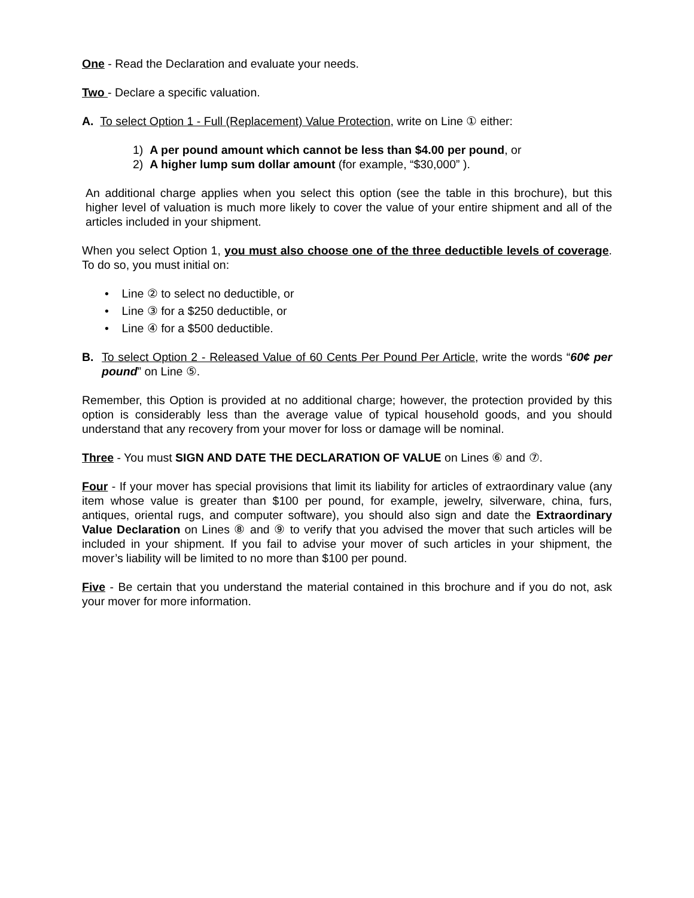One - Read the Declaration and evaluate your needs.
Two - Declare a specific valuation.
A. To select Option 1 - Full (Replacement) Value Protection, write on Line ① either:
1) A per pound amount which cannot be less than $4.00 per pound, or
2) A higher lump sum dollar amount (for example, “$30,000” ).
An additional charge applies when you select this option (see the table in this brochure), but this higher level of valuation is much more likely to cover the value of your entire shipment and all of the articles included in your shipment.
When you select Option 1, you must also choose one of the three deductible levels of coverage. To do so, you must initial on:
• Line ② to select no deductible, or
• Line ③ for a $250 deductible, or
• Line ④ for a $500 deductible.
B. To select Option 2 - Released Value of 60 Cents Per Pound Per Article, write the words “60¢ per pound” on Line ⑤.
Remember, this Option is provided at no additional charge; however, the protection provided by this option is considerably less than the average value of typical household goods, and you should understand that any recovery from your mover for loss or damage will be nominal.
Three - You must SIGN AND DATE THE DECLARATION OF VALUE on Lines ⑥ and ⑦.
Four - If your mover has special provisions that limit its liability for articles of extraordinary value (any item whose value is greater than $100 per pound, for example, jewelry, silverware, china, furs, antiques, oriental rugs, and computer software), you should also sign and date the Extraordinary Value Declaration on Lines ⑧ and ⑨ to verify that you advised the mover that such articles will be included in your shipment. If you fail to advise your mover of such articles in your shipment, the mover’s liability will be limited to no more than $100 per pound.
Five - Be certain that you understand the material contained in this brochure and if you do not, ask your mover for more information.